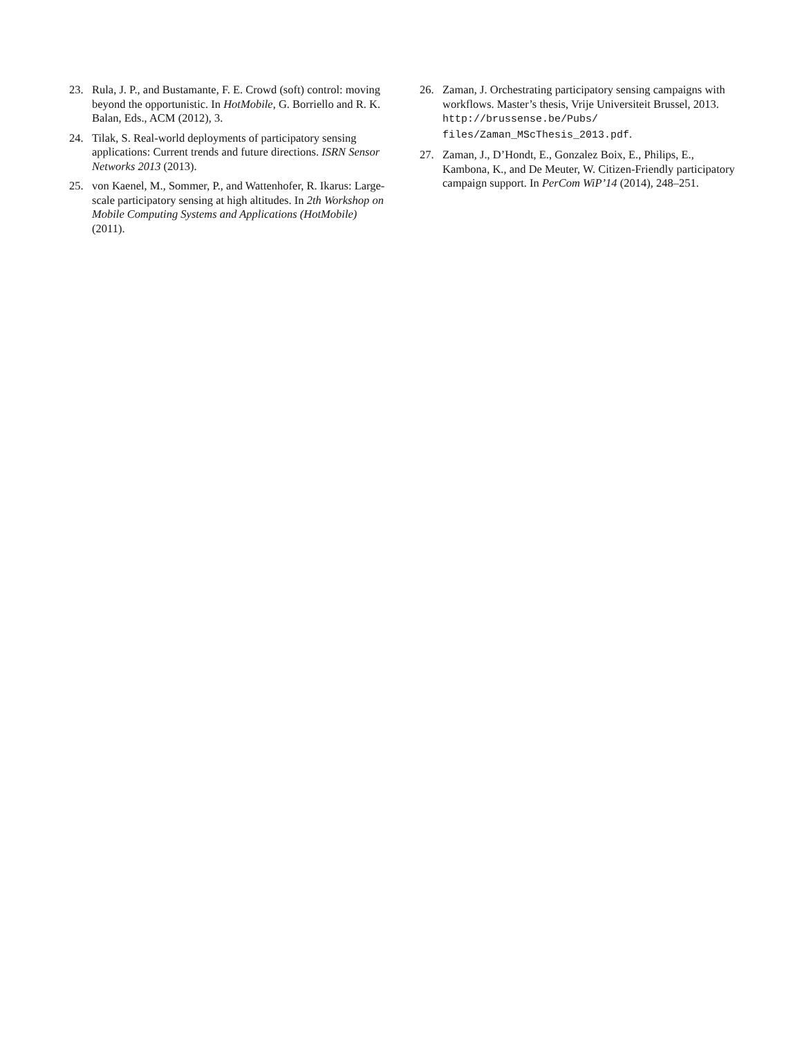23. Rula, J. P., and Bustamante, F. E. Crowd (soft) control: moving beyond the opportunistic. In HotMobile, G. Borriello and R. K. Balan, Eds., ACM (2012), 3.
24. Tilak, S. Real-world deployments of participatory sensing applications: Current trends and future directions. ISRN Sensor Networks 2013 (2013).
25. von Kaenel, M., Sommer, P., and Wattenhofer, R. Ikarus: Large-scale participatory sensing at high altitudes. In 2th Workshop on Mobile Computing Systems and Applications (HotMobile) (2011).
26. Zaman, J. Orchestrating participatory sensing campaigns with workflows. Master’s thesis, Vrije Universiteit Brussel, 2013. http://brussense.be/Pubs/ files/Zaman_MScThesis_2013.pdf.
27. Zaman, J., D’Hondt, E., Gonzalez Boix, E., Philips, E., Kambona, K., and De Meuter, W. Citizen-Friendly participatory campaign support. In PerCom WiP’14 (2014), 248–251.